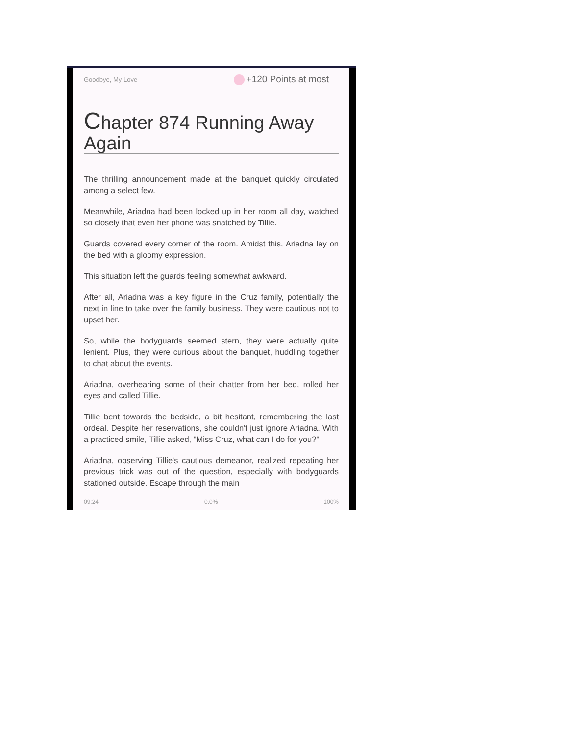Goodbye, My Love
+120 Points at most
Chapter 874 Running Away Again
The thrilling announcement made at the banquet quickly circulated among a select few.
Meanwhile, Ariadna had been locked up in her room all day, watched so closely that even her phone was snatched by Tillie.
Guards covered every corner of the room. Amidst this, Ariadna lay on the bed with a gloomy expression.
This situation left the guards feeling somewhat awkward.
After all, Ariadna was a key figure in the Cruz family, potentially the next in line to take over the family business. They were cautious not to upset her.
So, while the bodyguards seemed stern, they were actually quite lenient. Plus, they were curious about the banquet, huddling together to chat about the events.
Ariadna, overhearing some of their chatter from her bed, rolled her eyes and called Tillie.
Tillie bent towards the bedside, a bit hesitant, remembering the last ordeal. Despite her reservations, she couldn't just ignore Ariadna. With a practiced smile, Tillie asked, "Miss Cruz, what can I do for you?"
Ariadna, observing Tillie's cautious demeanor, realized repeating her previous trick was out of the question, especially with bodyguards stationed outside. Escape through the main
09:24 0.0% 100%